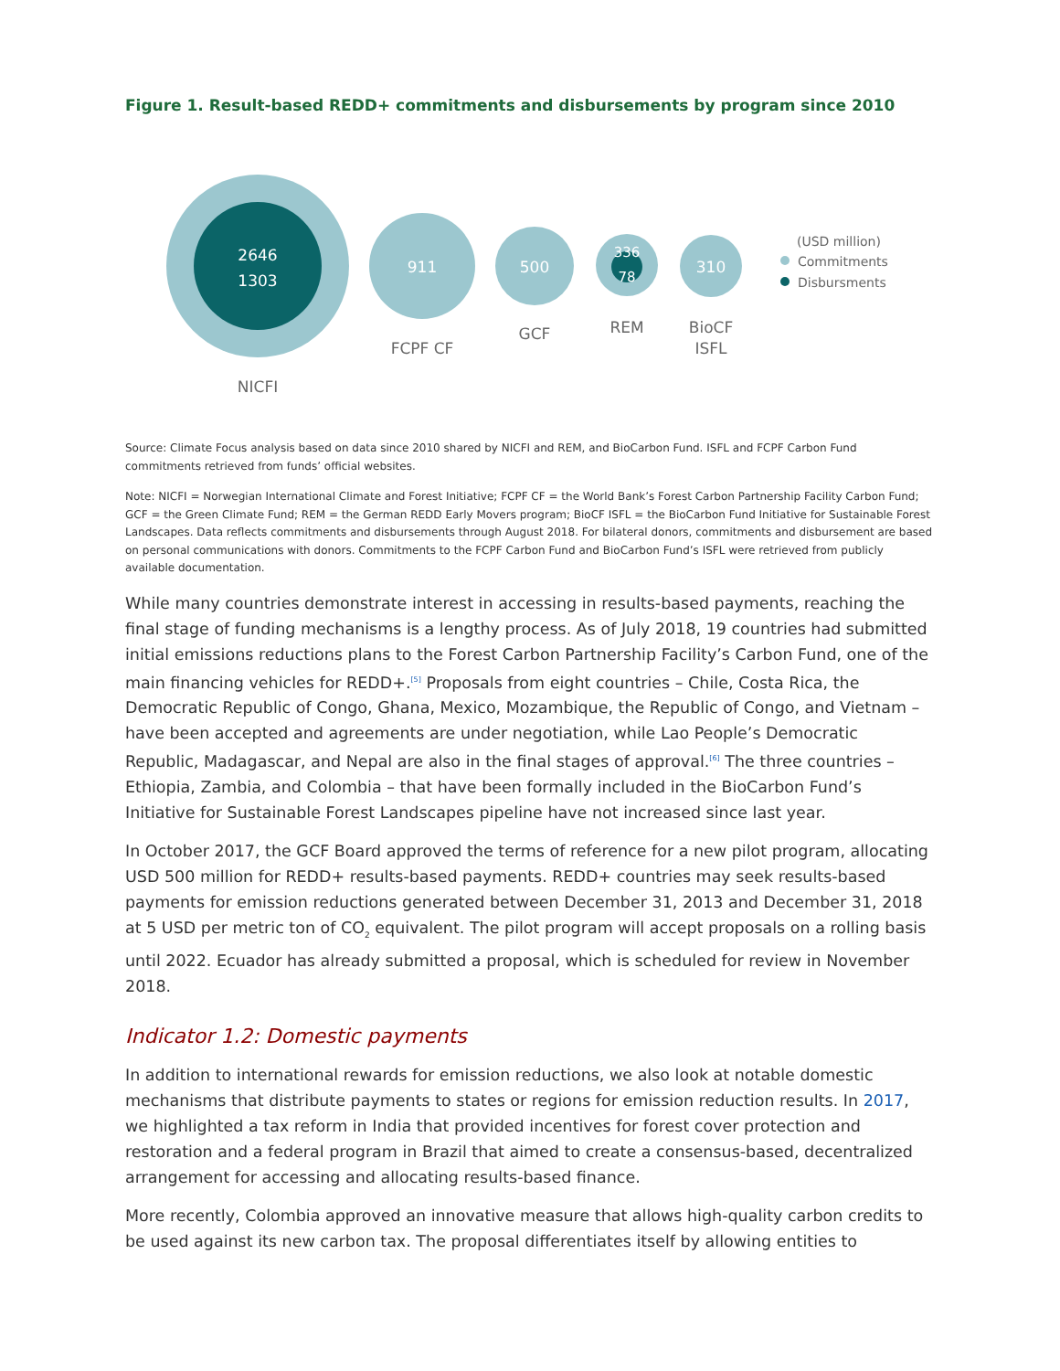Figure 1. Result-based REDD+ commitments and disbursements by program since 2010
2646
1303
NICFI
911
FCPF CF
500
GCF
336
78
REM
310
BioCF
ISFL
(USD million)
Commitments
Disbursments
Source: Climate Focus analysis based on data since 2010 shared by NICFI and REM, and BioCarbon Fund. ISFL and FCPF Carbon Fund commitments retrieved from funds’ official websites.
Note: NICFI = Norwegian International Climate and Forest Initiative; FCPF CF = the World Bank’s Forest Carbon Partnership Facility Carbon Fund; GCF = the Green Climate Fund; REM = the German REDD Early Movers program; BioCF ISFL = the BioCarbon Fund Initiative for Sustainable Forest Landscapes. Data reflects commitments and disbursements through August 2018. For bilateral donors, commitments and disbursement are based on personal communications with donors. Commitments to the FCPF Carbon Fund and BioCarbon Fund’s ISFL were retrieved from publicly available documentation.
While many countries demonstrate interest in accessing in results-based payments, reaching the final stage of funding mechanisms is a lengthy process. As of July 2018, 19 countries had submitted initial emissions reductions plans to the Forest Carbon Partnership Facility’s Carbon Fund, one of the main financing vehicles for REDD+.<sup>[5]</sup> Proposals from eight countries – Chile, Costa Rica, the Democratic Republic of Congo, Ghana, Mexico, Mozambique, the Republic of Congo, and Vietnam – have been accepted and agreements are under negotiation, while Lao People’s Democratic Republic, Madagascar, and Nepal are also in the final stages of approval.<sup>[6]</sup> The three countries – Ethiopia, Zambia, and Colombia – that have been formally included in the BioCarbon Fund’s Initiative for Sustainable Forest Landscapes pipeline have not increased since last year.
In October 2017, the GCF Board approved the terms of reference for a new pilot program, allocating USD 500 million for REDD+ results-based payments. REDD+ countries may seek results-based payments for emission reductions generated between December 31, 2013 and December 31, 2018 at 5 USD per metric ton of CO<sub>2</sub> equivalent. The pilot program will accept proposals on a rolling basis until 2022. Ecuador has already submitted a proposal, which is scheduled for review in November 2018.
Indicator 1.2: Domestic payments
In addition to international rewards for emission reductions, we also look at notable domestic mechanisms that distribute payments to states or regions for emission reduction results. In 2017, we highlighted a tax reform in India that provided incentives for forest cover protection and restoration and a federal program in Brazil that aimed to create a consensus-based, decentralized arrangement for accessing and allocating results-based finance.
More recently, Colombia approved an innovative measure that allows high-quality carbon credits to be used against its new carbon tax. The proposal differentiates itself by allowing entities to